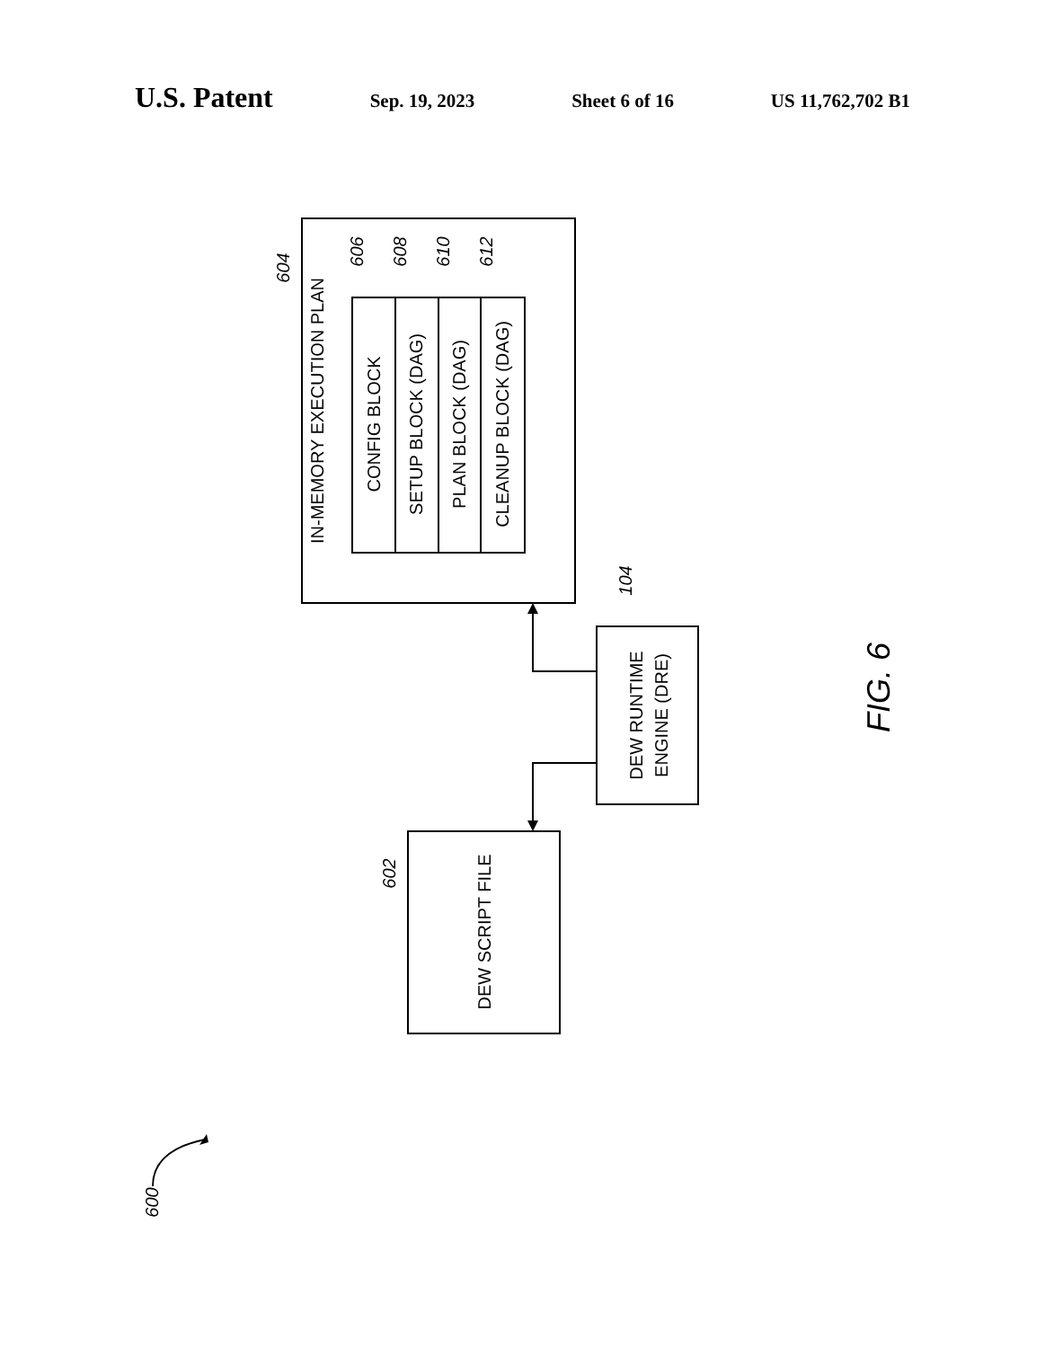U.S. Patent Sep. 19, 2023 Sheet 6 of 16 US 11,762,702 B1
IN-MEMORY EXECUTION PLAN
CONFIG BLOCK
SETUP BLOCK (DAG)
PLAN BLOCK (DAG)
CLEANUP BLOCK (DAG)
DEW RUNTIME
ENGINE (DRE)
DEW SCRIPT FILE
FIG. 6
604
606
608
610
612
104
602
600